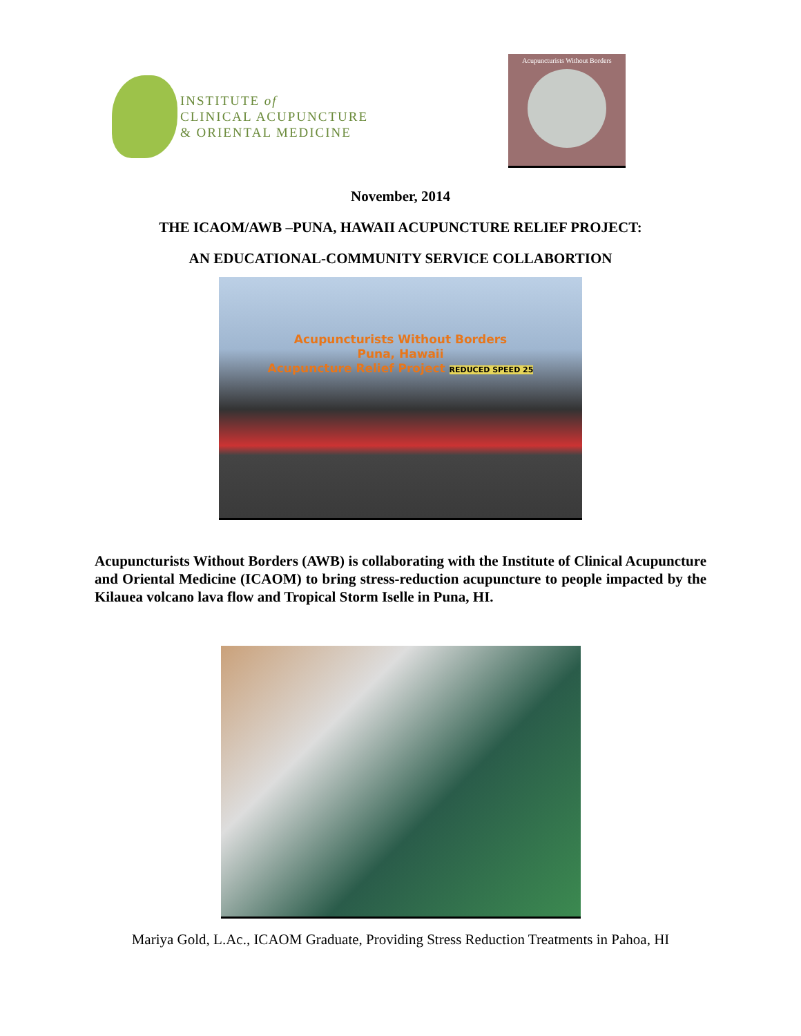INSTITUTE of
CLINICAL ACUPUNCTURE
& ORIENTAL MEDICINE
Acupuncturists Without Borders
November, 2014
THE ICAOM/AWB –PUNA, HAWAII ACUPUNCTURE RELIEF PROJECT:
AN EDUCATIONAL-COMMUNITY SERVICE COLLABORTION
Acupuncturists Without Borders
Puna, Hawaii
Acupuncture Relief Project REDUCED SPEED 25
Acupuncturists Without Borders (AWB) is collaborating with the Institute of Clinical Acupuncture and Oriental Medicine (ICAOM) to bring stress-reduction acupuncture to people impacted by the Kilauea volcano lava flow and Tropical Storm Iselle in Puna, HI.
Mariya Gold, L.Ac., ICAOM Graduate, Providing Stress Reduction Treatments in Pahoa, HI